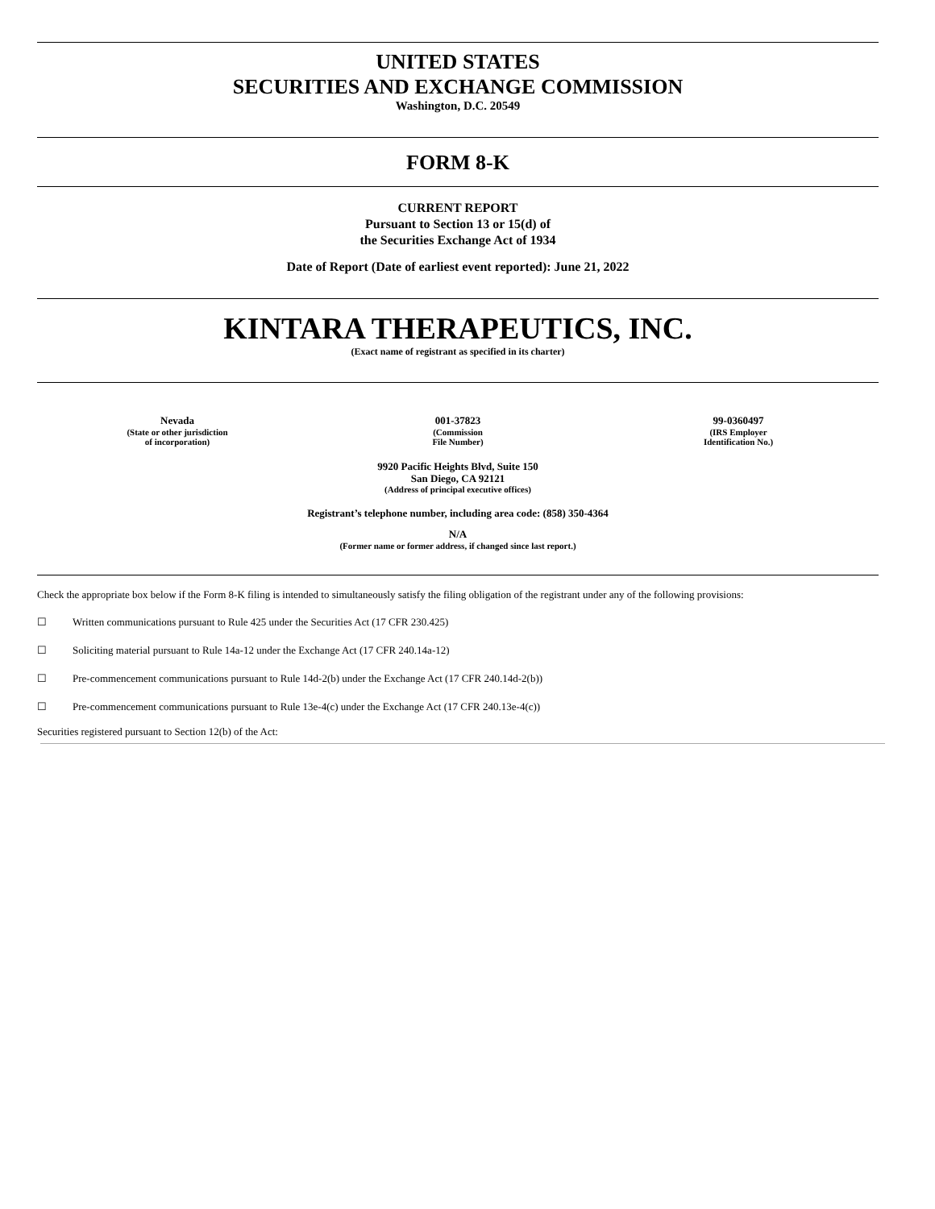UNITED STATES
SECURITIES AND EXCHANGE COMMISSION
Washington, D.C. 20549
FORM 8-K
CURRENT REPORT
Pursuant to Section 13 or 15(d) of
the Securities Exchange Act of 1934
Date of Report (Date of earliest event reported): June 21, 2022
KINTARA THERAPEUTICS, INC.
(Exact name of registrant as specified in its charter)
| Nevada (State or other jurisdiction of incorporation) | 001-37823 (Commission File Number) | 99-0360497 (IRS Employer Identification No.) |
9920 Pacific Heights Blvd, Suite 150
San Diego, CA 92121
(Address of principal executive offices)
Registrant’s telephone number, including area code: (858) 350-4364
N/A
(Former name or former address, if changed since last report.)
Check the appropriate box below if the Form 8-K filing is intended to simultaneously satisfy the filing obligation of the registrant under any of the following provisions:
☐ Written communications pursuant to Rule 425 under the Securities Act (17 CFR 230.425)
☐ Soliciting material pursuant to Rule 14a-12 under the Exchange Act (17 CFR 240.14a-12)
☐ Pre-commencement communications pursuant to Rule 14d-2(b) under the Exchange Act (17 CFR 240.14d-2(b))
☐ Pre-commencement communications pursuant to Rule 13e-4(c) under the Exchange Act (17 CFR 240.13e-4(c))
Securities registered pursuant to Section 12(b) of the Act: